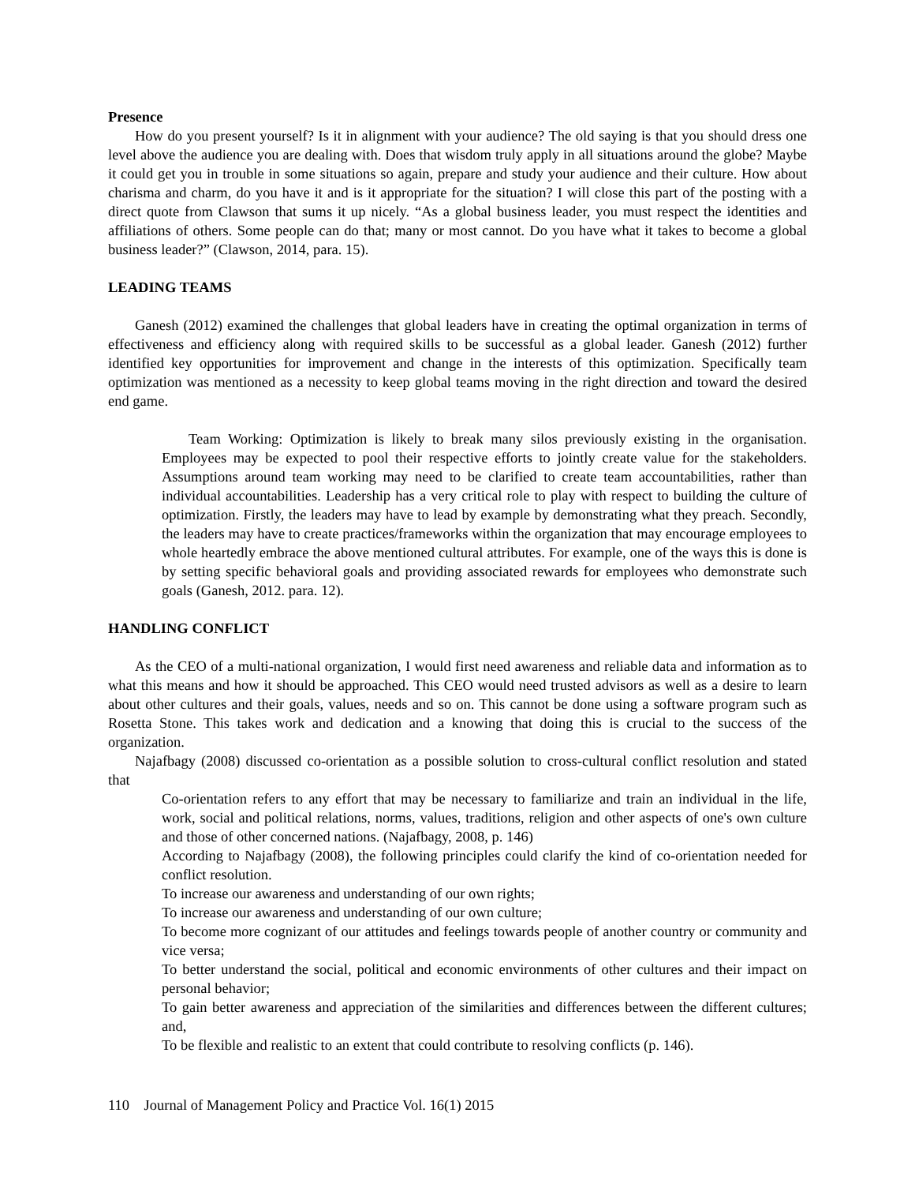Presence
How do you present yourself? Is it in alignment with your audience? The old saying is that you should dress one level above the audience you are dealing with. Does that wisdom truly apply in all situations around the globe? Maybe it could get you in trouble in some situations so again, prepare and study your audience and their culture. How about charisma and charm, do you have it and is it appropriate for the situation? I will close this part of the posting with a direct quote from Clawson that sums it up nicely. “As a global business leader, you must respect the identities and affiliations of others. Some people can do that; many or most cannot. Do you have what it takes to become a global business leader?” (Clawson, 2014, para. 15).
LEADING TEAMS
Ganesh (2012) examined the challenges that global leaders have in creating the optimal organization in terms of effectiveness and efficiency along with required skills to be successful as a global leader. Ganesh (2012) further identified key opportunities for improvement and change in the interests of this optimization. Specifically team optimization was mentioned as a necessity to keep global teams moving in the right direction and toward the desired end game.
Team Working: Optimization is likely to break many silos previously existing in the organisation. Employees may be expected to pool their respective efforts to jointly create value for the stakeholders. Assumptions around team working may need to be clarified to create team accountabilities, rather than individual accountabilities. Leadership has a very critical role to play with respect to building the culture of optimization. Firstly, the leaders may have to lead by example by demonstrating what they preach. Secondly, the leaders may have to create practices/frameworks within the organization that may encourage employees to whole heartedly embrace the above mentioned cultural attributes. For example, one of the ways this is done is by setting specific behavioral goals and providing associated rewards for employees who demonstrate such goals (Ganesh, 2012. para. 12).
HANDLING CONFLICT
As the CEO of a multi-national organization, I would first need awareness and reliable data and information as to what this means and how it should be approached. This CEO would need trusted advisors as well as a desire to learn about other cultures and their goals, values, needs and so on. This cannot be done using a software program such as Rosetta Stone. This takes work and dedication and a knowing that doing this is crucial to the success of the organization.
Najafbagy (2008) discussed co-orientation as a possible solution to cross-cultural conflict resolution and stated that
Co-orientation refers to any effort that may be necessary to familiarize and train an individual in the life, work, social and political relations, norms, values, traditions, religion and other aspects of one's own culture and those of other concerned nations. (Najafbagy, 2008, p. 146)
According to Najafbagy (2008), the following principles could clarify the kind of co-orientation needed for conflict resolution.
To increase our awareness and understanding of our own rights;
To increase our awareness and understanding of our own culture;
To become more cognizant of our attitudes and feelings towards people of another country or community and vice versa;
To better understand the social, political and economic environments of other cultures and their impact on personal behavior;
To gain better awareness and appreciation of the similarities and differences between the different cultures; and,
To be flexible and realistic to an extent that could contribute to resolving conflicts (p. 146).
110 Journal of Management Policy and Practice Vol. 16(1) 2015